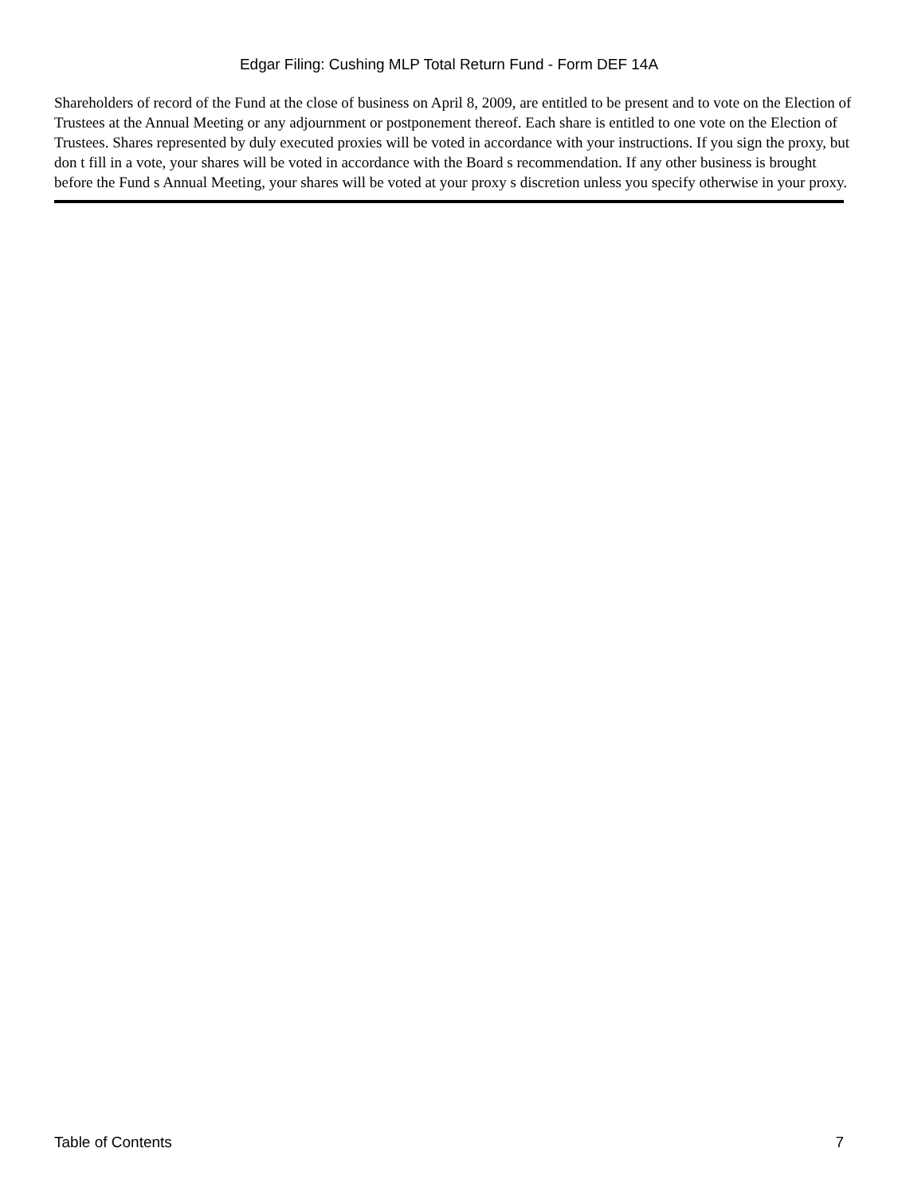Edgar Filing: Cushing MLP Total Return Fund - Form DEF 14A
Shareholders of record of the Fund at the close of business on April 8, 2009, are entitled to be present and to vote on the Election of Trustees at the Annual Meeting or any adjournment or postponement thereof. Each share is entitled to one vote on the Election of Trustees. Shares represented by duly executed proxies will be voted in accordance with your instructions. If you sign the proxy, but don t fill in a vote, your shares will be voted in accordance with the Board s recommendation. If any other business is brought before the Fund s Annual Meeting, your shares will be voted at your proxy s discretion unless you specify otherwise in your proxy.
Table of Contents 7